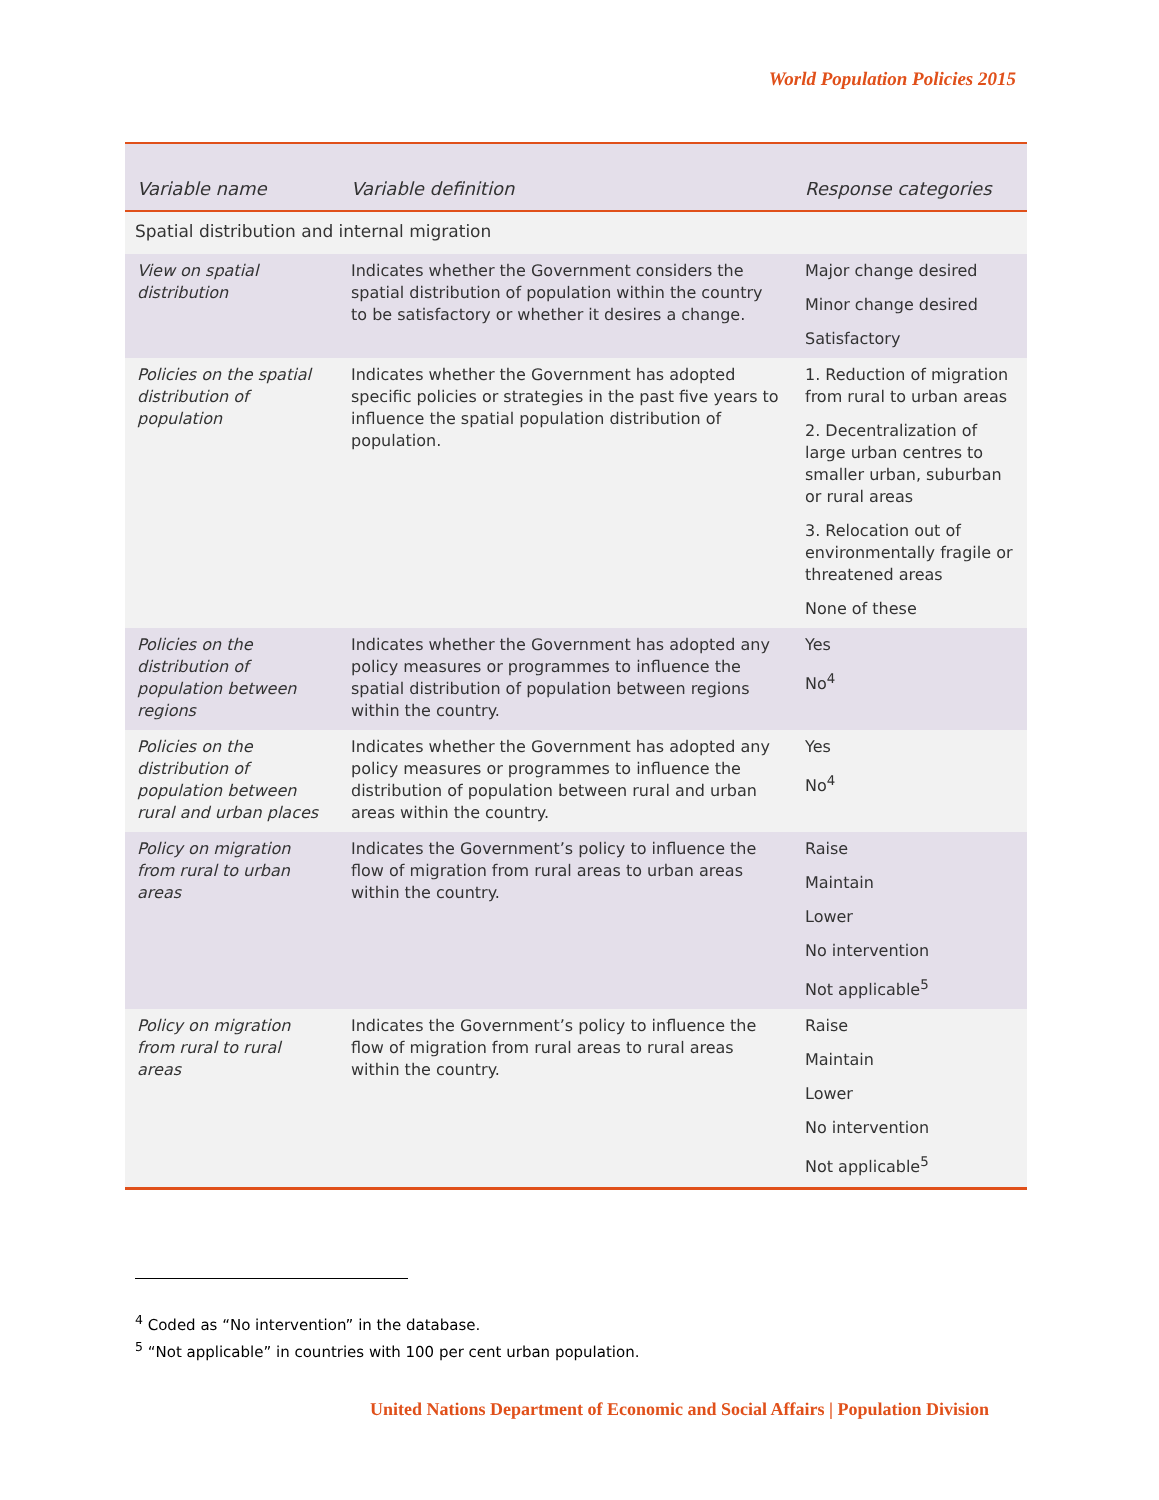World Population Policies 2015
| Variable name | Variable definition | Response categories |
| --- | --- | --- |
| Spatial distribution and internal migration | | |
| View on spatial distribution | Indicates whether the Government considers the spatial distribution of population within the country to be satisfactory or whether it desires a change. | Major change desired Minor change desired Satisfactory |
| Policies on the spatial distribution of population | Indicates whether the Government has adopted specific policies or strategies in the past five years to influence the spatial population distribution of population. | 1. Reduction of migration from rural to urban areas 2. Decentralization of large urban centres to smaller urban, suburban or rural areas 3. Relocation out of environmentally fragile or threatened areas None of these |
| Policies on the distribution of population between regions | Indicates whether the Government has adopted any policy measures or programmes to influence the spatial distribution of population between regions within the country. | Yes No<sup>4</sup> |
| Policies on the distribution of population between rural and urban places | Indicates whether the Government has adopted any policy measures or programmes to influence the distribution of population between rural and urban areas within the country. | Yes No<sup>4</sup> |
| Policy on migration from rural to urban areas | Indicates the Government’s policy to influence the flow of migration from rural areas to urban areas within the country. | Raise Maintain Lower No intervention Not applicable<sup>5</sup> |
| Policy on migration from rural to rural areas | Indicates the Government’s policy to influence the flow of migration from rural areas to rural areas within the country. | Raise Maintain Lower No intervention Not applicable<sup>5</sup> |
<sup>4</sup> Coded as “No intervention” in the database.
<sup>5</sup> “Not applicable” in countries with 100 per cent urban population.
United Nations Department of Economic and Social Affairs | Population Division